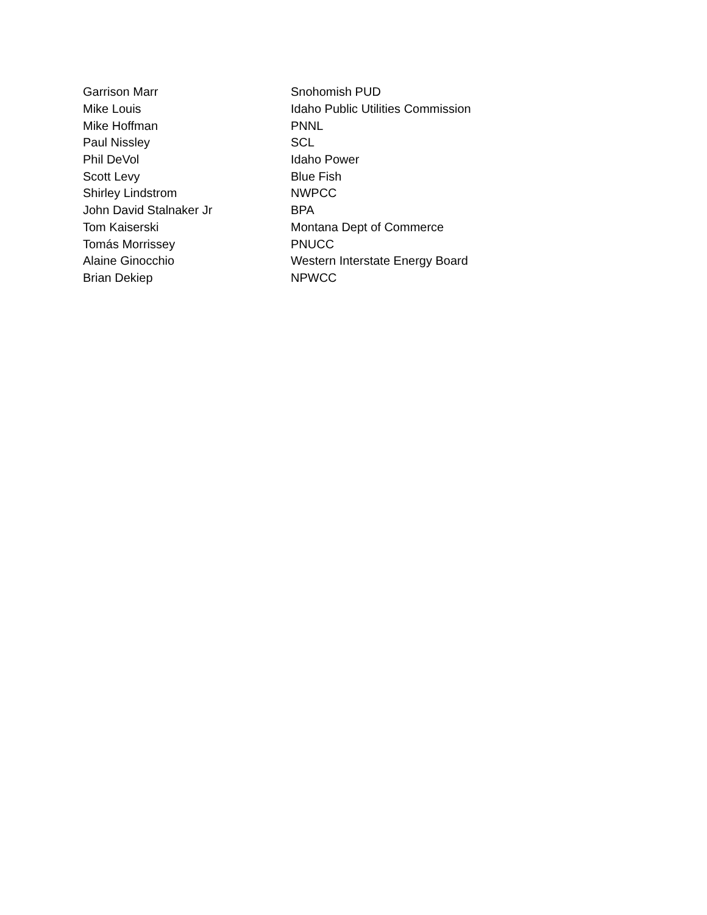| Garrison Marr | Snohomish PUD |
| Mike Louis | Idaho Public Utilities Commission |
| Mike Hoffman | PNNL |
| Paul Nissley | SCL |
| Phil DeVol | Idaho Power |
| Scott Levy | Blue Fish |
| Shirley Lindstrom | NWPCC |
| John David Stalnaker Jr | BPA |
| Tom Kaiserski | Montana Dept of Commerce |
| Tomás Morrissey | PNUCC |
| Alaine Ginocchio | Western Interstate Energy Board |
| Brian Dekiep | NPWCC |